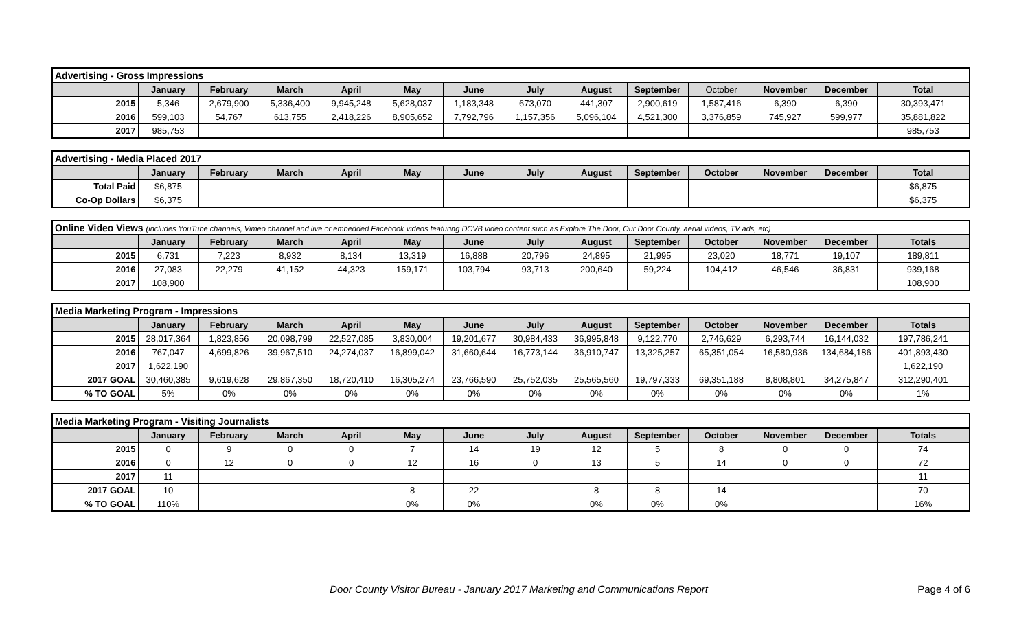| Advertising - Gross Impressions | | | | | | | | | | | | | |
| | January | February | March | April | May | June | July | August | September | October | November | December | Total |
| 2015 | 5,346 | 2,679,900 | 5,336,400 | 9,945,248 | 5,628,037 | 1,183,348 | 673,070 | 441,307 | 2,900,619 | 1,587,416 | 6,390 | 6,390 | 30,393,471 |
| 2016 | 599,103 | 54,767 | 613,755 | 2,418,226 | 8,905,652 | 7,792,796 | 1,157,356 | 5,096,104 | 4,521,300 | 3,376,859 | 745,927 | 599,977 | 35,881,822 |
| 2017 | 985,753 | | | | | | | | | | | | 985,753 |
| Advertising - Media Placed 2017 | | | | | | | | | | | | | |
| | January | February | March | April | May | June | July | August | September | October | November | December | Total |
| Total Paid | $6,875 | | | | | | | | | | | | $6,875 |
| Co-Op Dollars | $6,375 | | | | | | | | | | | | $6,375 |
| Online Video Views (includes YouTube channels, Vimeo channel and live or embedded Facebook videos featuring DCVB video content such as Explore The Door, Our Door County, aerial videos, TV ads, etc) | | | | | | | | | | | | | |
| | January | February | March | April | May | June | July | August | September | October | November | December | Totals |
| 2015 | 6,731 | 7,223 | 8,932 | 8,134 | 13,319 | 16,888 | 20,796 | 24,895 | 21,995 | 23,020 | 18,771 | 19,107 | 189,811 |
| 2016 | 27,083 | 22,279 | 41,152 | 44,323 | 159,171 | 103,794 | 93,713 | 200,640 | 59,224 | 104,412 | 46,546 | 36,831 | 939,168 |
| 2017 | 108,900 | | | | | | | | | | | | 108,900 |
| Media Marketing Program - Impressions | | | | | | | | | | | | | |
| | January | February | March | April | May | June | July | August | September | October | November | December | Totals |
| 2015 | 28,017,364 | 1,823,856 | 20,098,799 | 22,527,085 | 3,830,004 | 19,201,677 | 30,984,433 | 36,995,848 | 9,122,770 | 2,746,629 | 6,293,744 | 16,144,032 | 197,786,241 |
| 2016 | 767,047 | 4,699,826 | 39,967,510 | 24,274,037 | 16,899,042 | 31,660,644 | 16,773,144 | 36,910,747 | 13,325,257 | 65,351,054 | 16,580,936 | 134,684,186 | 401,893,430 |
| 2017 | 1,622,190 | | | | | | | | | | | | 1,622,190 |
| 2017 GOAL | 30,460,385 | 9,619,628 | 29,867,350 | 18,720,410 | 16,305,274 | 23,766,590 | 25,752,035 | 25,565,560 | 19,797,333 | 69,351,188 | 8,808,801 | 34,275,847 | 312,290,401 |
| % TO GOAL | 5% | 0% | 0% | 0% | 0% | 0% | 0% | 0% | 0% | 0% | 0% | 0% | 1% |
| Media Marketing Program - Visiting Journalists | | | | | | | | | | | | | |
| | January | February | March | April | May | June | July | August | September | October | November | December | Totals |
| 2015 | 0 | 9 | 0 | 0 | 7 | 14 | 19 | 12 | 5 | 8 | 0 | 0 | 74 |
| 2016 | 0 | 12 | 0 | 0 | 12 | 16 | 0 | 13 | 5 | 14 | 0 | 0 | 72 |
| 2017 | 11 | | | | | | | | | | | | 11 |
| 2017 GOAL | 10 | | | | 8 | 22 | | 8 | 8 | 14 | | | 70 |
| % TO GOAL | 110% | | | | 0% | 0% | | 0% | 0% | 0% | | | 16% |
Door County Visitor Bureau - January 2017 Marketing and Communications Report Page 4 of 6